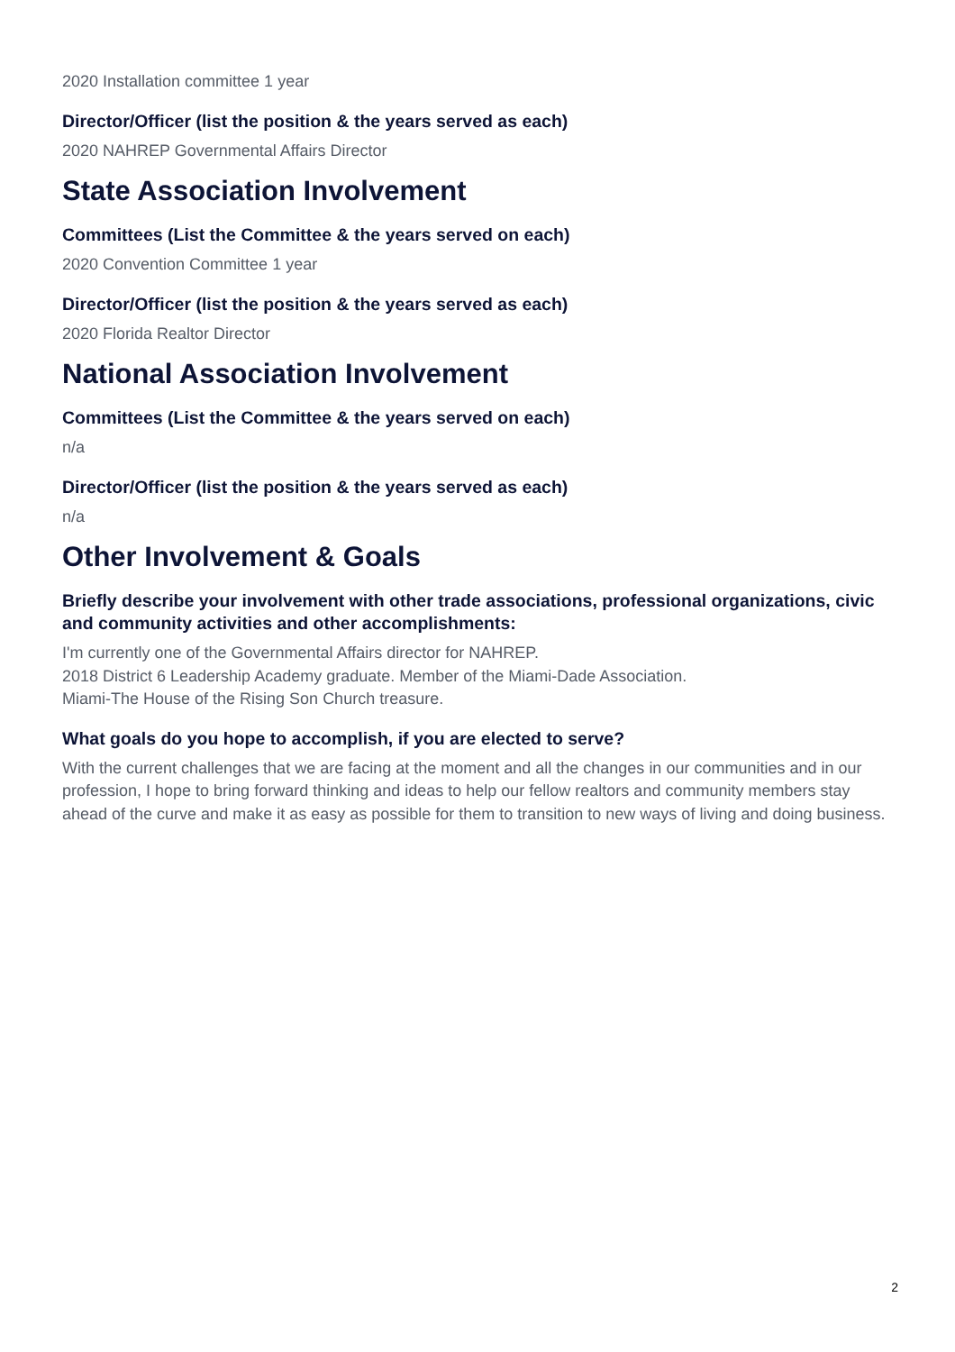2020 Installation committee 1 year
Director/Officer (list the position & the years served as each)
2020 NAHREP Governmental Affairs Director
State Association Involvement
Committees (List the Committee & the years served on each)
2020 Convention Committee 1 year
Director/Officer (list the position & the years served as each)
2020 Florida Realtor Director
National Association Involvement
Committees (List the Committee & the years served on each)
n/a
Director/Officer (list the position & the years served as each)
n/a
Other Involvement & Goals
Briefly describe your involvement with other trade associations, professional organizations, civic and community activities and other accomplishments:
I'm currently one of the Governmental Affairs director for NAHREP.
2018 District 6 Leadership Academy graduate. Member of the Miami-Dade Association.
Miami-The House of the Rising Son Church treasure.
What goals do you hope to accomplish, if you are elected to serve?
With the current challenges that we are facing at the moment and all the changes in our communities and in our profession, I hope to bring forward thinking and ideas to help our fellow realtors and community members stay ahead of the curve and make it as easy as possible for them to transition to new ways of living and doing business.
2